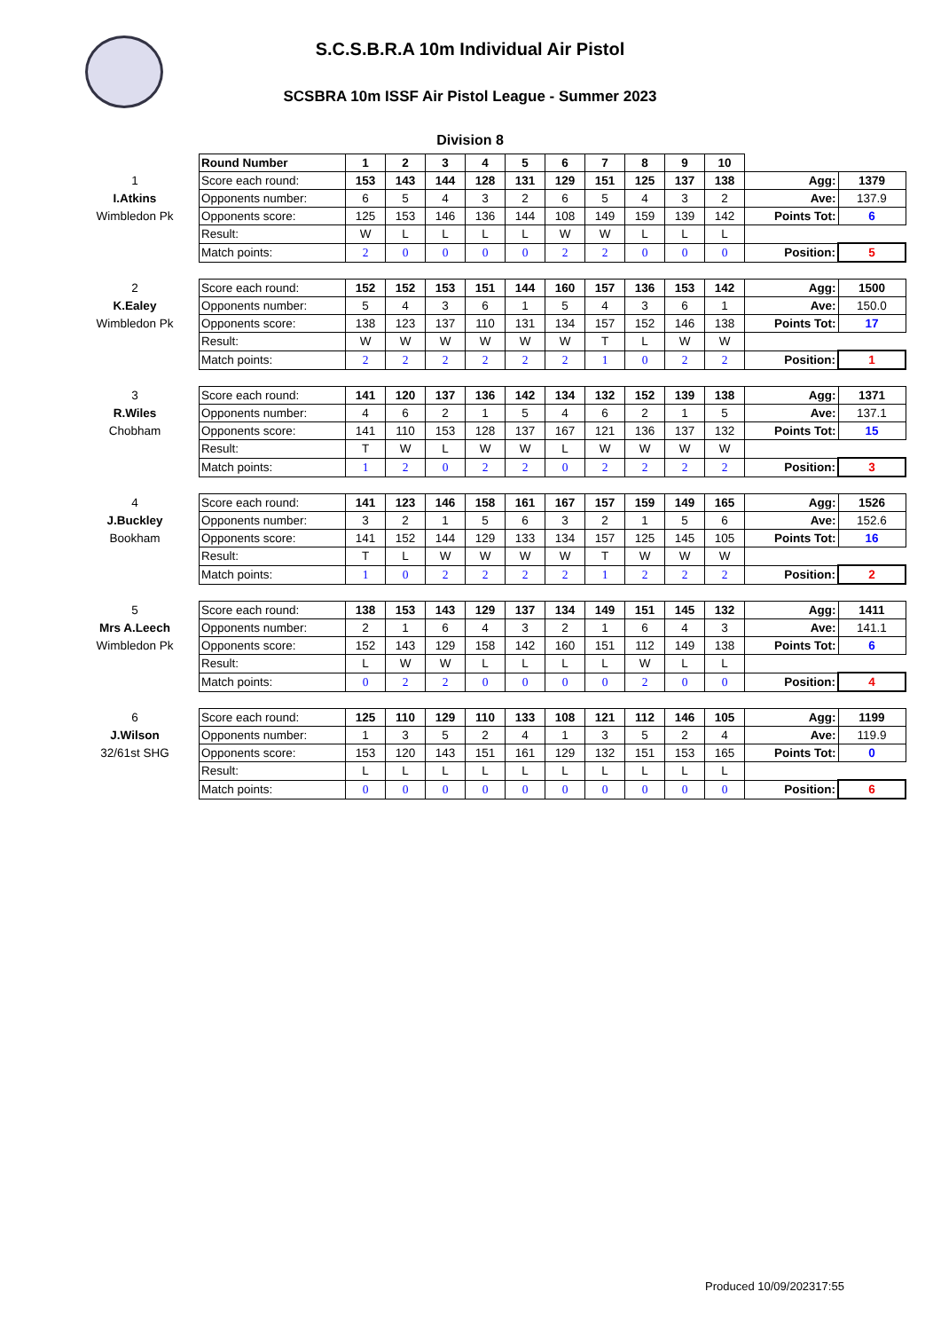S.C.S.B.R.A 10m Individual Air Pistol
SCSBRA 10m ISSF Air Pistol League - Summer 2023
Division 8
| | Round Number | 1 | 2 | 3 | 4 | 5 | 6 | 7 | 8 | 9 | 10 | | |
| 1 | Score each round: | 153 | 143 | 144 | 128 | 131 | 129 | 151 | 125 | 137 | 138 | Agg: | 1379 |
| I.Atkins | Opponents number: | 6 | 5 | 4 | 3 | 2 | 6 | 5 | 4 | 3 | 2 | Ave: | 137.9 |
| Wimbledon Pk | Opponents score: | 125 | 153 | 146 | 136 | 144 | 108 | 149 | 159 | 139 | 142 | Points Tot: | 6 |
| | Result: | W | L | L | L | L | W | W | L | L | L | | |
| | Match points: | 2 | 0 | 0 | 0 | 0 | 2 | 2 | 0 | 0 | 0 | Position: | 5 |
| 2 | Score each round: | 152 | 152 | 153 | 151 | 144 | 160 | 157 | 136 | 153 | 142 | Agg: | 1500 |
| K.Ealey | Opponents number: | 5 | 4 | 3 | 6 | 1 | 5 | 4 | 3 | 6 | 1 | Ave: | 150.0 |
| Wimbledon Pk | Opponents score: | 138 | 123 | 137 | 110 | 131 | 134 | 157 | 152 | 146 | 138 | Points Tot: | 17 |
| | Result: | W | W | W | W | W | W | T | L | W | W | | |
| | Match points: | 2 | 2 | 2 | 2 | 2 | 2 | 1 | 0 | 2 | 2 | Position: | 1 |
| 3 | Score each round: | 141 | 120 | 137 | 136 | 142 | 134 | 132 | 152 | 139 | 138 | Agg: | 1371 |
| R.Wiles | Opponents number: | 4 | 6 | 2 | 1 | 5 | 4 | 6 | 2 | 1 | 5 | Ave: | 137.1 |
| Chobham | Opponents score: | 141 | 110 | 153 | 128 | 137 | 167 | 121 | 136 | 137 | 132 | Points Tot: | 15 |
| | Result: | T | W | L | W | W | L | W | W | W | W | | |
| | Match points: | 1 | 2 | 0 | 2 | 2 | 0 | 2 | 2 | 2 | 2 | Position: | 3 |
| 4 | Score each round: | 141 | 123 | 146 | 158 | 161 | 167 | 157 | 159 | 149 | 165 | Agg: | 1526 |
| J.Buckley | Opponents number: | 3 | 2 | 1 | 5 | 6 | 3 | 2 | 1 | 5 | 6 | Ave: | 152.6 |
| Bookham | Opponents score: | 141 | 152 | 144 | 129 | 133 | 134 | 157 | 125 | 145 | 105 | Points Tot: | 16 |
| | Result: | T | L | W | W | W | W | T | W | W | W | | |
| | Match points: | 1 | 0 | 2 | 2 | 2 | 2 | 1 | 2 | 2 | 2 | Position: | 2 |
| 5 | Score each round: | 138 | 153 | 143 | 129 | 137 | 134 | 149 | 151 | 145 | 132 | Agg: | 1411 |
| Mrs A.Leech | Opponents number: | 2 | 1 | 6 | 4 | 3 | 2 | 1 | 6 | 4 | 3 | Ave: | 141.1 |
| Wimbledon Pk | Opponents score: | 152 | 143 | 129 | 158 | 142 | 160 | 151 | 112 | 149 | 138 | Points Tot: | 6 |
| | Result: | L | W | W | L | L | L | L | W | L | L | | |
| | Match points: | 0 | 2 | 2 | 0 | 0 | 0 | 0 | 2 | 0 | 0 | Position: | 4 |
| 6 | Score each round: | 125 | 110 | 129 | 110 | 133 | 108 | 121 | 112 | 146 | 105 | Agg: | 1199 |
| J.Wilson | Opponents number: | 1 | 3 | 5 | 2 | 4 | 1 | 3 | 5 | 2 | 4 | Ave: | 119.9 |
| 32/61st SHG | Opponents score: | 153 | 120 | 143 | 151 | 161 | 129 | 132 | 151 | 153 | 165 | Points Tot: | 0 |
| | Result: | L | L | L | L | L | L | L | L | L | L | | |
| | Match points: | 0 | 0 | 0 | 0 | 0 | 0 | 0 | 0 | 0 | 0 | Position: | 6 |
Produced 10/09/202317:55